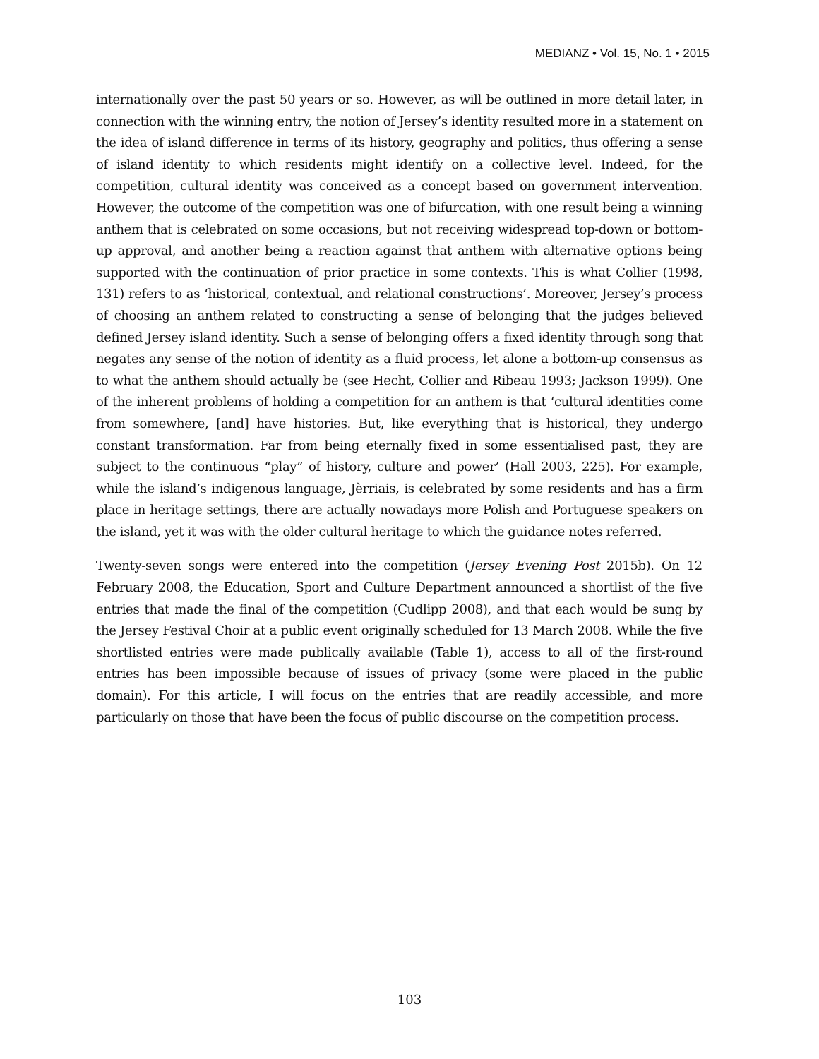MEDIANZ • Vol. 15, No. 1 • 2015
internationally over the past 50 years or so. However, as will be outlined in more detail later, in connection with the winning entry, the notion of Jersey’s identity resulted more in a statement on the idea of island difference in terms of its history, geography and politics, thus offering a sense of island identity to which residents might identify on a collective level. Indeed, for the competition, cultural identity was conceived as a concept based on government intervention. However, the outcome of the competition was one of bifurcation, with one result being a winning anthem that is celebrated on some occasions, but not receiving widespread top-down or bottom-up approval, and another being a reaction against that anthem with alternative options being supported with the continuation of prior practice in some contexts. This is what Collier (1998, 131) refers to as ‘historical, contextual, and relational constructions’. Moreover, Jersey’s process of choosing an anthem related to constructing a sense of belonging that the judges believed defined Jersey island identity. Such a sense of belonging offers a fixed identity through song that negates any sense of the notion of identity as a fluid process, let alone a bottom-up consensus as to what the anthem should actually be (see Hecht, Collier and Ribeau 1993; Jackson 1999). One of the inherent problems of holding a competition for an anthem is that ‘cultural identities come from somewhere, [and] have histories. But, like everything that is historical, they undergo constant transformation. Far from being eternally fixed in some essentialised past, they are subject to the continuous “play” of history, culture and power’ (Hall 2003, 225). For example, while the island’s indigenous language, Jèrriais, is celebrated by some residents and has a firm place in heritage settings, there are actually nowadays more Polish and Portuguese speakers on the island, yet it was with the older cultural heritage to which the guidance notes referred.
Twenty-seven songs were entered into the competition (Jersey Evening Post 2015b). On 12 February 2008, the Education, Sport and Culture Department announced a shortlist of the five entries that made the final of the competition (Cudlipp 2008), and that each would be sung by the Jersey Festival Choir at a public event originally scheduled for 13 March 2008. While the five shortlisted entries were made publically available (Table 1), access to all of the first-round entries has been impossible because of issues of privacy (some were placed in the public domain). For this article, I will focus on the entries that are readily accessible, and more particularly on those that have been the focus of public discourse on the competition process.
103